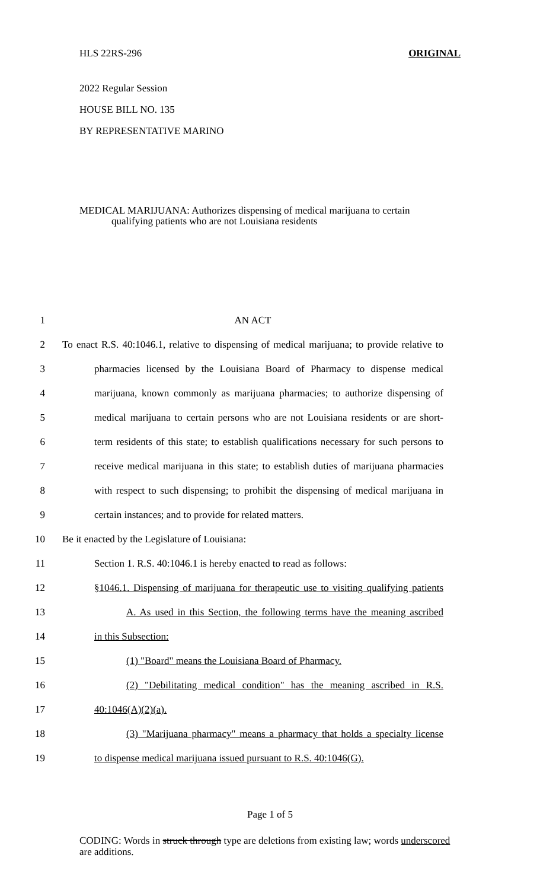HLS 22RS-296 ORIGINAL
2022 Regular Session
HOUSE BILL NO. 135
BY REPRESENTATIVE MARINO
MEDICAL MARIJUANA: Authorizes dispensing of medical marijuana to certain
qualifying patients who are not Louisiana residents
1 AN ACT
2 To enact R.S. 40:1046.1, relative to dispensing of medical marijuana; to provide relative to
3 pharmacies licensed by the Louisiana Board of Pharmacy to dispense medical
4 marijuana, known commonly as marijuana pharmacies; to authorize dispensing of
5 medical marijuana to certain persons who are not Louisiana residents or are short-
6 term residents of this state; to establish qualifications necessary for such persons to
7 receive medical marijuana in this state; to establish duties of marijuana pharmacies
8 with respect to such dispensing; to prohibit the dispensing of medical marijuana in
9 certain instances; and to provide for related matters.
10 Be it enacted by the Legislature of Louisiana:
11 Section 1. R.S. 40:1046.1 is hereby enacted to read as follows:
12 §1046.1. Dispensing of marijuana for therapeutic use to visiting qualifying patients
13 A. As used in this Section, the following terms have the meaning ascribed
14 in this Subsection:
15 (1) "Board" means the Louisiana Board of Pharmacy.
16 (2) "Debilitating medical condition" has the meaning ascribed in R.S.
17 40:1046(A)(2)(a).
18 (3) "Marijuana pharmacy" means a pharmacy that holds a specialty license
19 to dispense medical marijuana issued pursuant to R.S. 40:1046(G).
Page 1 of 5
CODING: Words in struck through type are deletions from existing law; words underscored are additions.